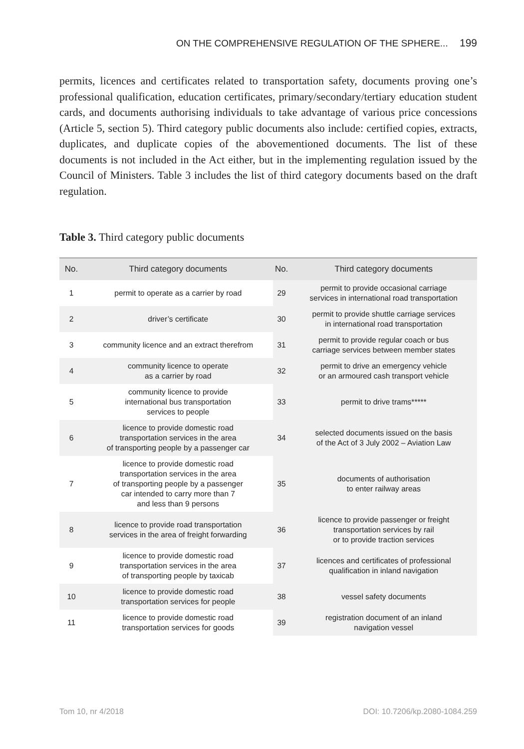ON THE COMPREHENSIVE REGULATION OF THE SPHERE... 199
permits, licences and certificates related to transportation safety, documents proving one’s professional qualification, education certificates, primary/secondary/tertiary education student cards, and documents authorising individuals to take advantage of various price concessions (Article 5, section 5). Third category public documents also include: certified copies, extracts, duplicates, and duplicate copies of the abovementioned documents. The list of these documents is not included in the Act either, but in the implementing regulation issued by the Council of Ministers. Table 3 includes the list of third category documents based on the draft regulation.
Table 3. Third category public documents
| No. | Third category documents | No. | Third category documents |
| --- | --- | --- | --- |
| 1 | permit to operate as a carrier by road | 29 | permit to provide occasional carriage services in international road transportation |
| 2 | driver’s certificate | 30 | permit to provide shuttle carriage services in international road transportation |
| 3 | community licence and an extract therefrom | 31 | permit to provide regular coach or bus carriage services between member states |
| 4 | community licence to operate as a carrier by road | 32 | permit to drive an emergency vehicle or an armoured cash transport vehicle |
| 5 | community licence to provide international bus transportation services to people | 33 | permit to drive trams***** |
| 6 | licence to provide domestic road transportation services in the area of transporting people by a passenger car | 34 | selected documents issued on the basis of the Act of 3 July 2002 – Aviation Law |
| 7 | licence to provide domestic road transportation services in the area of transporting people by a passenger car intended to carry more than 7 and less than 9 persons | 35 | documents of authorisation to enter railway areas |
| 8 | licence to provide road transportation services in the area of freight forwarding | 36 | licence to provide passenger or freight transportation services by rail or to provide traction services |
| 9 | licence to provide domestic road transportation services in the area of transporting people by taxicab | 37 | licences and certificates of professional qualification in inland navigation |
| 10 | licence to provide domestic road transportation services for people | 38 | vessel safety documents |
| 11 | licence to provide domestic road transportation services for goods | 39 | registration document of an inland navigation vessel |
Tom 10, nr 4/2018 DOI: 10.7206/kp.2080-1084.259